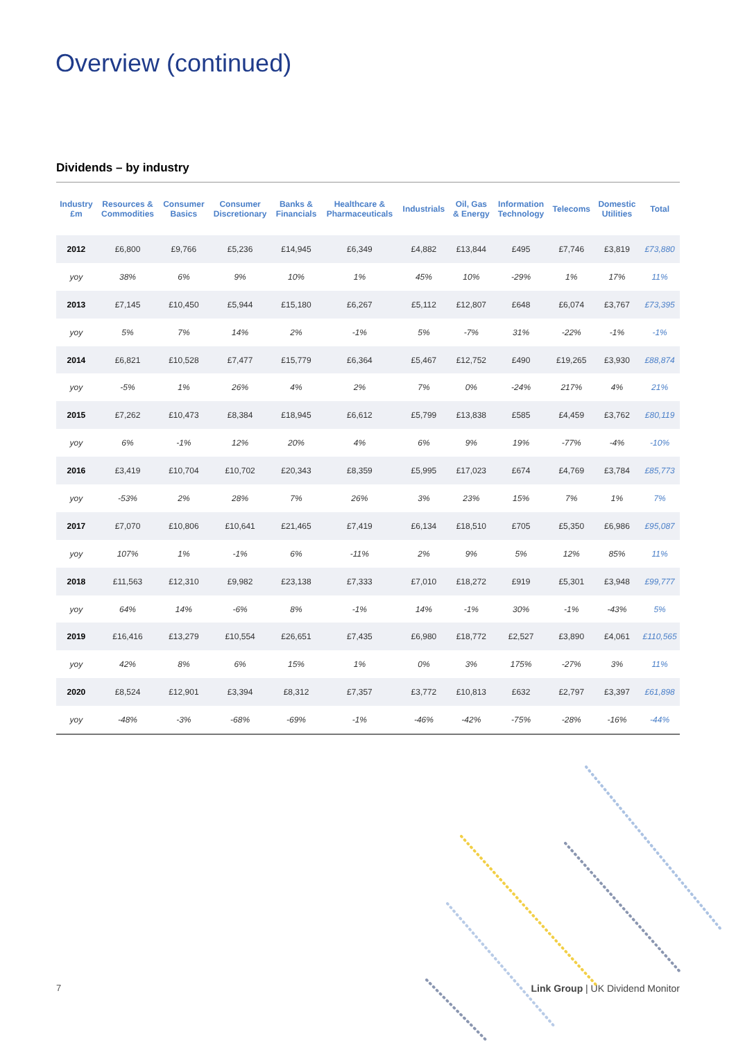Overview (continued)
Dividends – by industry
| Industry £m | Resources & Commodities | Consumer Basics | Consumer Discretionary | Banks & Financials | Healthcare & Pharmaceuticals | Industrials | Oil, Gas & Energy | Information Technology | Telecoms | Domestic Utilities | Total |
| --- | --- | --- | --- | --- | --- | --- | --- | --- | --- | --- | --- |
| 2012 | £6,800 | £9,766 | £5,236 | £14,945 | £6,349 | £4,882 | £13,844 | £495 | £7,746 | £3,819 | £73,880 |
| yoy | 38% | 6% | 9% | 10% | 1% | 45% | 10% | -29% | 1% | 17% | 11% |
| 2013 | £7,145 | £10,450 | £5,944 | £15,180 | £6,267 | £5,112 | £12,807 | £648 | £6,074 | £3,767 | £73,395 |
| yoy | 5% | 7% | 14% | 2% | -1% | 5% | -7% | 31% | -22% | -1% | -1% |
| 2014 | £6,821 | £10,528 | £7,477 | £15,779 | £6,364 | £5,467 | £12,752 | £490 | £19,265 | £3,930 | £88,874 |
| yoy | -5% | 1% | 26% | 4% | 2% | 7% | 0% | -24% | 217% | 4% | 21% |
| 2015 | £7,262 | £10,473 | £8,384 | £18,945 | £6,612 | £5,799 | £13,838 | £585 | £4,459 | £3,762 | £80,119 |
| yoy | 6% | -1% | 12% | 20% | 4% | 6% | 9% | 19% | -77% | -4% | -10% |
| 2016 | £3,419 | £10,704 | £10,702 | £20,343 | £8,359 | £5,995 | £17,023 | £674 | £4,769 | £3,784 | £85,773 |
| yoy | -53% | 2% | 28% | 7% | 26% | 3% | 23% | 15% | 7% | 1% | 7% |
| 2017 | £7,070 | £10,806 | £10,641 | £21,465 | £7,419 | £6,134 | £18,510 | £705 | £5,350 | £6,986 | £95,087 |
| yoy | 107% | 1% | -1% | 6% | -11% | 2% | 9% | 5% | 12% | 85% | 11% |
| 2018 | £11,563 | £12,310 | £9,982 | £23,138 | £7,333 | £7,010 | £18,272 | £919 | £5,301 | £3,948 | £99,777 |
| yoy | 64% | 14% | -6% | 8% | -1% | 14% | -1% | 30% | -1% | -43% | 5% |
| 2019 | £16,416 | £13,279 | £10,554 | £26,651 | £7,435 | £6,980 | £18,772 | £2,527 | £3,890 | £4,061 | £110,565 |
| yoy | 42% | 8% | 6% | 15% | 1% | 0% | 3% | 175% | -27% | 3% | 11% |
| 2020 | £8,524 | £12,901 | £3,394 | £8,312 | £7,357 | £3,772 | £10,813 | £632 | £2,797 | £3,397 | £61,898 |
| yoy | -48% | -3% | -68% | -69% | -1% | -46% | -42% | -75% | -28% | -16% | -44% |
7
Link Group | UK Dividend Monitor